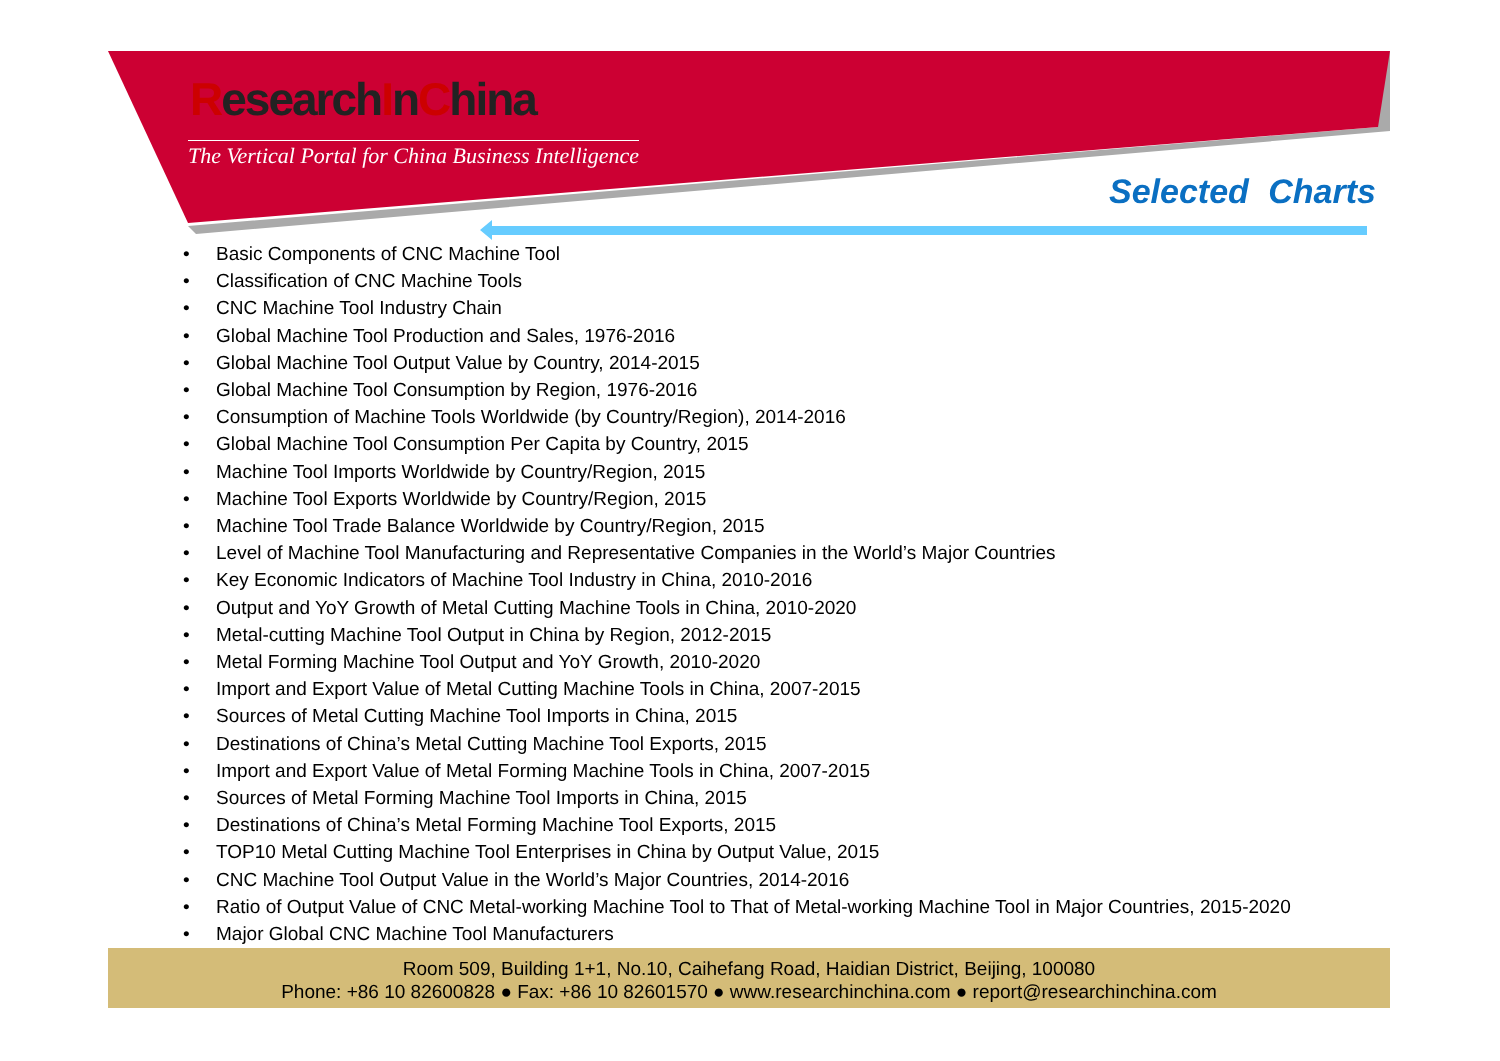ResearchInChina
The Vertical Portal for China Business Intelligence
Selected Charts
• Basic Components of CNC Machine Tool
• Classification of CNC Machine Tools
• CNC Machine Tool Industry Chain
• Global Machine Tool Production and Sales, 1976-2016
• Global Machine Tool Output Value by Country, 2014-2015
• Global Machine Tool Consumption by Region, 1976-2016
• Consumption of Machine Tools Worldwide (by Country/Region), 2014-2016
• Global Machine Tool Consumption Per Capita by Country, 2015
• Machine Tool Imports Worldwide by Country/Region, 2015
• Machine Tool Exports Worldwide by Country/Region, 2015
• Machine Tool Trade Balance Worldwide by Country/Region, 2015
• Level of Machine Tool Manufacturing and Representative Companies in the World’s Major Countries
• Key Economic Indicators of Machine Tool Industry in China, 2010-2016
• Output and YoY Growth of Metal Cutting Machine Tools in China, 2010-2020
• Metal-cutting Machine Tool Output in China by Region, 2012-2015
• Metal Forming Machine Tool Output and YoY Growth, 2010-2020
• Import and Export Value of Metal Cutting Machine Tools in China, 2007-2015
• Sources of Metal Cutting Machine Tool Imports in China, 2015
• Destinations of China’s Metal Cutting Machine Tool Exports, 2015
• Import and Export Value of Metal Forming Machine Tools in China, 2007-2015
• Sources of Metal Forming Machine Tool Imports in China, 2015
• Destinations of China’s Metal Forming Machine Tool Exports, 2015
• TOP10 Metal Cutting Machine Tool Enterprises in China by Output Value, 2015
• CNC Machine Tool Output Value in the World’s Major Countries, 2014-2016
• Ratio of Output Value of CNC Metal-working Machine Tool to That of Metal-working Machine Tool in Major Countries, 2015-2020
• Major Global CNC Machine Tool Manufacturers
Room 509, Building 1+1, No.10, Caihefang Road, Haidian District, Beijing, 100080
Phone: +86 10 82600828 ● Fax: +86 10 82601570 ● www.researchinchina.com ● report@researchinchina.com